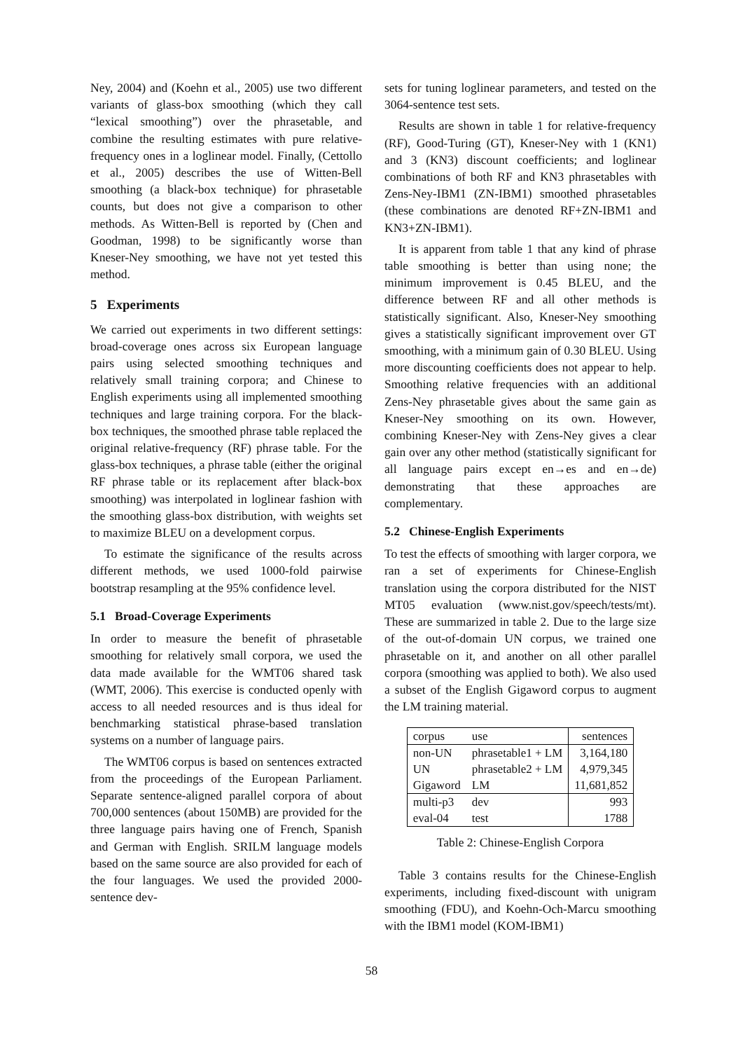Ney, 2004) and (Koehn et al., 2005) use two different variants of glass-box smoothing (which they call “lexical smoothing”) over the phrasetable, and combine the resulting estimates with pure relative-frequency ones in a loglinear model. Finally, (Cettollo et al., 2005) describes the use of Witten-Bell smoothing (a black-box technique) for phrasetable counts, but does not give a comparison to other methods. As Witten-Bell is reported by (Chen and Goodman, 1998) to be significantly worse than Kneser-Ney smoothing, we have not yet tested this method.
5 Experiments
We carried out experiments in two different settings: broad-coverage ones across six European language pairs using selected smoothing techniques and relatively small training corpora; and Chinese to English experiments using all implemented smoothing techniques and large training corpora. For the black-box techniques, the smoothed phrase table replaced the original relative-frequency (RF) phrase table. For the glass-box techniques, a phrase table (either the original RF phrase table or its replacement after black-box smoothing) was interpolated in loglinear fashion with the smoothing glass-box distribution, with weights set to maximize BLEU on a development corpus.
To estimate the significance of the results across different methods, we used 1000-fold pairwise bootstrap resampling at the 95% confidence level.
5.1 Broad-Coverage Experiments
In order to measure the benefit of phrasetable smoothing for relatively small corpora, we used the data made available for the WMT06 shared task (WMT, 2006). This exercise is conducted openly with access to all needed resources and is thus ideal for benchmarking statistical phrase-based translation systems on a number of language pairs.
The WMT06 corpus is based on sentences extracted from the proceedings of the European Parliament. Separate sentence-aligned parallel corpora of about 700,000 sentences (about 150MB) are provided for the three language pairs having one of French, Spanish and German with English. SRILM language models based on the same source are also provided for each of the four languages. We used the provided 2000-sentence dev-
sets for tuning loglinear parameters, and tested on the 3064-sentence test sets.
Results are shown in table 1 for relative-frequency (RF), Good-Turing (GT), Kneser-Ney with 1 (KN1) and 3 (KN3) discount coefficients; and loglinear combinations of both RF and KN3 phrasetables with Zens-Ney-IBM1 (ZN-IBM1) smoothed phrasetables (these combinations are denoted RF+ZN-IBM1 and KN3+ZN-IBM1).
It is apparent from table 1 that any kind of phrase table smoothing is better than using none; the minimum improvement is 0.45 BLEU, and the difference between RF and all other methods is statistically significant. Also, Kneser-Ney smoothing gives a statistically significant improvement over GT smoothing, with a minimum gain of 0.30 BLEU. Using more discounting coefficients does not appear to help. Smoothing relative frequencies with an additional Zens-Ney phrasetable gives about the same gain as Kneser-Ney smoothing on its own. However, combining Kneser-Ney with Zens-Ney gives a clear gain over any other method (statistically significant for all language pairs except en→es and en→de) demonstrating that these approaches are complementary.
5.2 Chinese-English Experiments
To test the effects of smoothing with larger corpora, we ran a set of experiments for Chinese-English translation using the corpora distributed for the NIST MT05 evaluation (www.nist.gov/speech/tests/mt). These are summarized in table 2. Due to the large size of the out-of-domain UN corpus, we trained one phrasetable on it, and another on all other parallel corpora (smoothing was applied to both). We also used a subset of the English Gigaword corpus to augment the LM training material.
| corpus | use | sentences |
| --- | --- | --- |
| non-UN | phrasetable1 + LM | 3,164,180 |
| UN | phrasetable2 + LM | 4,979,345 |
| Gigaword | LM | 11,681,852 |
| multi-p3 | dev | 993 |
| eval-04 | test | 1788 |
Table 2: Chinese-English Corpora
Table 3 contains results for the Chinese-English experiments, including fixed-discount with unigram smoothing (FDU), and Koehn-Och-Marcu smoothing with the IBM1 model (KOM-IBM1)
58